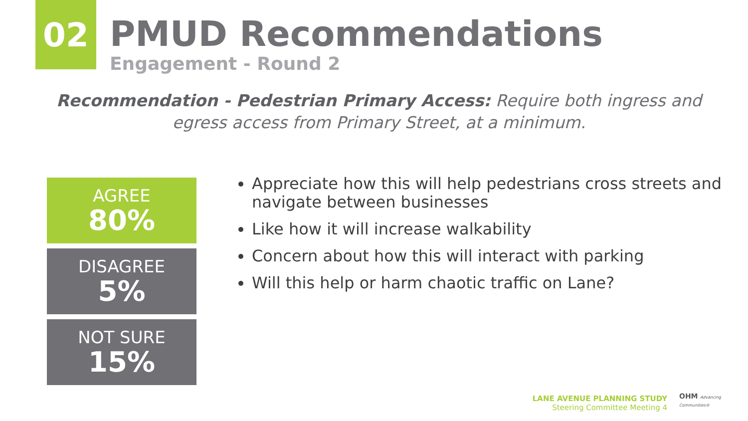02
PMUD Recommendations
Engagement - Round 2
Recommendation - Pedestrian Primary Access: Require both ingress and egress access from Primary Street, at a minimum.
AGREE
80%
DISAGREE
5%
NOT SURE
15%
Appreciate how this will help pedestrians cross streets and navigate between businesses
Like how it will increase walkability
Concern about how this will interact with parking
Will this help or harm chaotic traffic on Lane?
LANE AVENUE PLANNING STUDY
Steering Committee Meeting 4
OHM Advancing Communities®